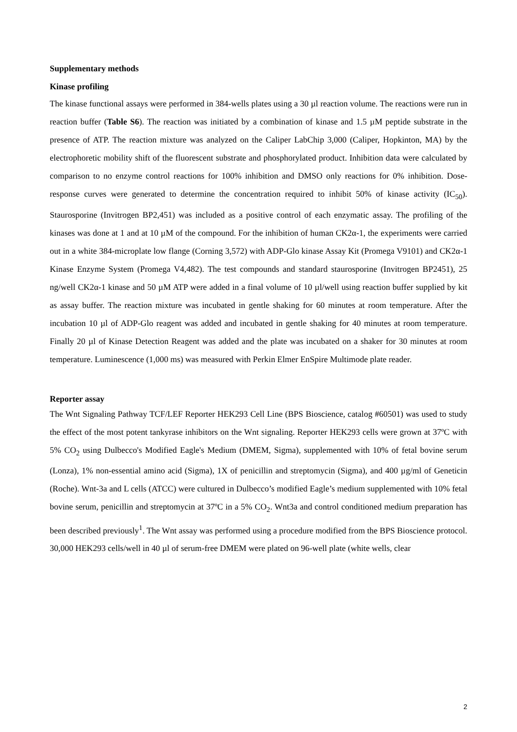Supplementary methods
Kinase profiling
The kinase functional assays were performed in 384-wells plates using a 30 µl reaction volume. The reactions were run in reaction buffer (Table S6). The reaction was initiated by a combination of kinase and 1.5 µM peptide substrate in the presence of ATP. The reaction mixture was analyzed on the Caliper LabChip 3,000 (Caliper, Hopkinton, MA) by the electrophoretic mobility shift of the fluorescent substrate and phosphorylated product. Inhibition data were calculated by comparison to no enzyme control reactions for 100% inhibition and DMSO only reactions for 0% inhibition. Dose-response curves were generated to determine the concentration required to inhibit 50% of kinase activity (IC<sub>50</sub>). Staurosporine (Invitrogen BP2,451) was included as a positive control of each enzymatic assay. The profiling of the kinases was done at 1 and at 10 µM of the compound. For the inhibition of human CK2α-1, the experiments were carried out in a white 384-microplate low flange (Corning 3,572) with ADP-Glo kinase Assay Kit (Promega V9101) and CK2α-1 Kinase Enzyme System (Promega V4,482). The test compounds and standard staurosporine (Invitrogen BP2451), 25 ng/well CK2α-1 kinase and 50 µM ATP were added in a final volume of 10 µl/well using reaction buffer supplied by kit as assay buffer. The reaction mixture was incubated in gentle shaking for 60 minutes at room temperature. After the incubation 10 µl of ADP-Glo reagent was added and incubated in gentle shaking for 40 minutes at room temperature. Finally 20 µl of Kinase Detection Reagent was added and the plate was incubated on a shaker for 30 minutes at room temperature. Luminescence (1,000 ms) was measured with Perkin Elmer EnSpire Multimode plate reader.
Reporter assay
The Wnt Signaling Pathway TCF/LEF Reporter HEK293 Cell Line (BPS Bioscience, catalog #60501) was used to study the effect of the most potent tankyrase inhibitors on the Wnt signaling. Reporter HEK293 cells were grown at 37ºC with 5% CO<sub>2</sub> using Dulbecco's Modified Eagle's Medium (DMEM, Sigma), supplemented with 10% of fetal bovine serum (Lonza), 1% non-essential amino acid (Sigma), 1X of penicillin and streptomycin (Sigma), and 400 µg/ml of Geneticin (Roche). Wnt-3a and L cells (ATCC) were cultured in Dulbecco’s modified Eagle’s medium supplemented with 10% fetal bovine serum, penicillin and streptomycin at 37ºC in a 5% CO<sub>2</sub>. Wnt3a and control conditioned medium preparation has been described previously<sup>1</sup>. The Wnt assay was performed using a procedure modified from the BPS Bioscience protocol. 30,000 HEK293 cells/well in 40 µl of serum-free DMEM were plated on 96-well plate (white wells, clear
2